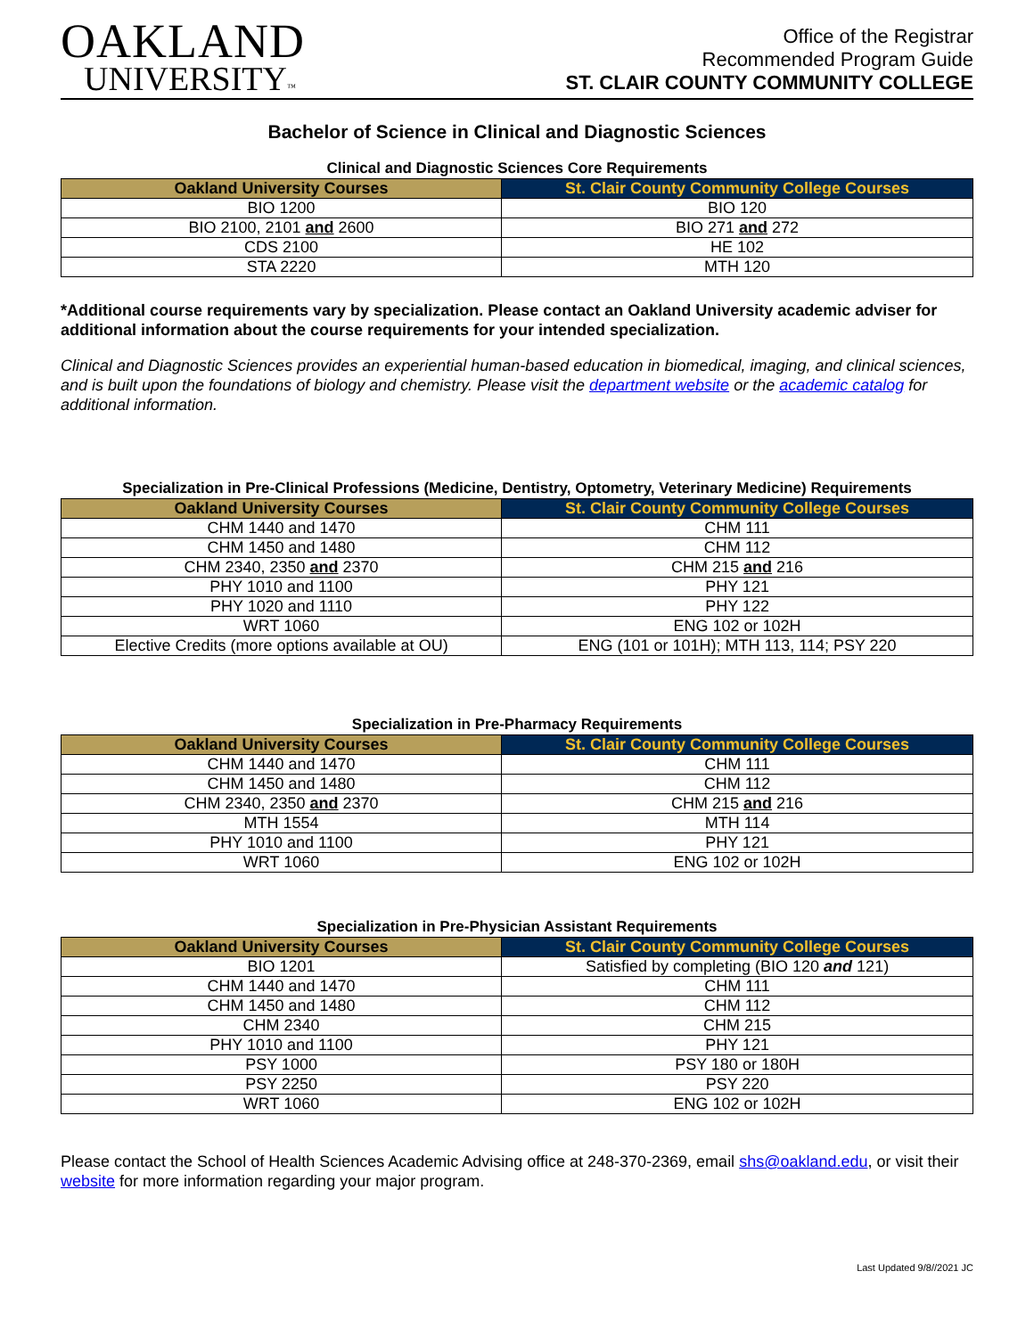OAKLAND
UNIVERSITY™
Office of the Registrar
Recommended Program Guide
ST. CLAIR COUNTY COMMUNITY COLLEGE
Bachelor of Science in Clinical and Diagnostic Sciences
Clinical and Diagnostic Sciences Core Requirements
| Oakland University Courses | St. Clair County Community College Courses |
| --- | --- |
| BIO 1200 | BIO 120 |
| BIO 2100, 2101 and 2600 | BIO 271 and 272 |
| CDS 2100 | HE 102 |
| STA 2220 | MTH 120 |
*Additional course requirements vary by specialization. Please contact an Oakland University academic adviser for additional information about the course requirements for your intended specialization.
Clinical and Diagnostic Sciences provides an experiential human-based education in biomedical, imaging, and clinical sciences, and is built upon the foundations of biology and chemistry. Please visit the department website or the academic catalog for additional information.
Specialization in Pre-Clinical Professions (Medicine, Dentistry, Optometry, Veterinary Medicine) Requirements
| Oakland University Courses | St. Clair County Community College Courses |
| --- | --- |
| CHM 1440 and 1470 | CHM 111 |
| CHM 1450 and 1480 | CHM 112 |
| CHM 2340, 2350 and 2370 | CHM 215 and 216 |
| PHY 1010 and 1100 | PHY 121 |
| PHY 1020 and 1110 | PHY 122 |
| WRT 1060 | ENG 102 or 102H |
| Elective Credits (more options available at OU) | ENG (101 or 101H); MTH 113, 114; PSY 220 |
Specialization in Pre-Pharmacy Requirements
| Oakland University Courses | St. Clair County Community College Courses |
| --- | --- |
| CHM 1440 and 1470 | CHM 111 |
| CHM 1450 and 1480 | CHM 112 |
| CHM 2340, 2350 and 2370 | CHM 215 and 216 |
| MTH 1554 | MTH 114 |
| PHY 1010 and 1100 | PHY 121 |
| WRT 1060 | ENG 102 or 102H |
Specialization in Pre-Physician Assistant Requirements
| Oakland University Courses | St. Clair County Community College Courses |
| --- | --- |
| BIO 1201 | Satisfied by completing (BIO 120 and 121) |
| CHM 1440 and 1470 | CHM 111 |
| CHM 1450 and 1480 | CHM 112 |
| CHM 2340 | CHM 215 |
| PHY 1010 and 1100 | PHY 121 |
| PSY 1000 | PSY 180 or 180H |
| PSY 2250 | PSY 220 |
| WRT 1060 | ENG 102 or 102H |
Please contact the School of Health Sciences Academic Advising office at 248-370-2369, email shs@oakland.edu, or visit their website for more information regarding your major program.
Last Updated 9/8//2021 JC